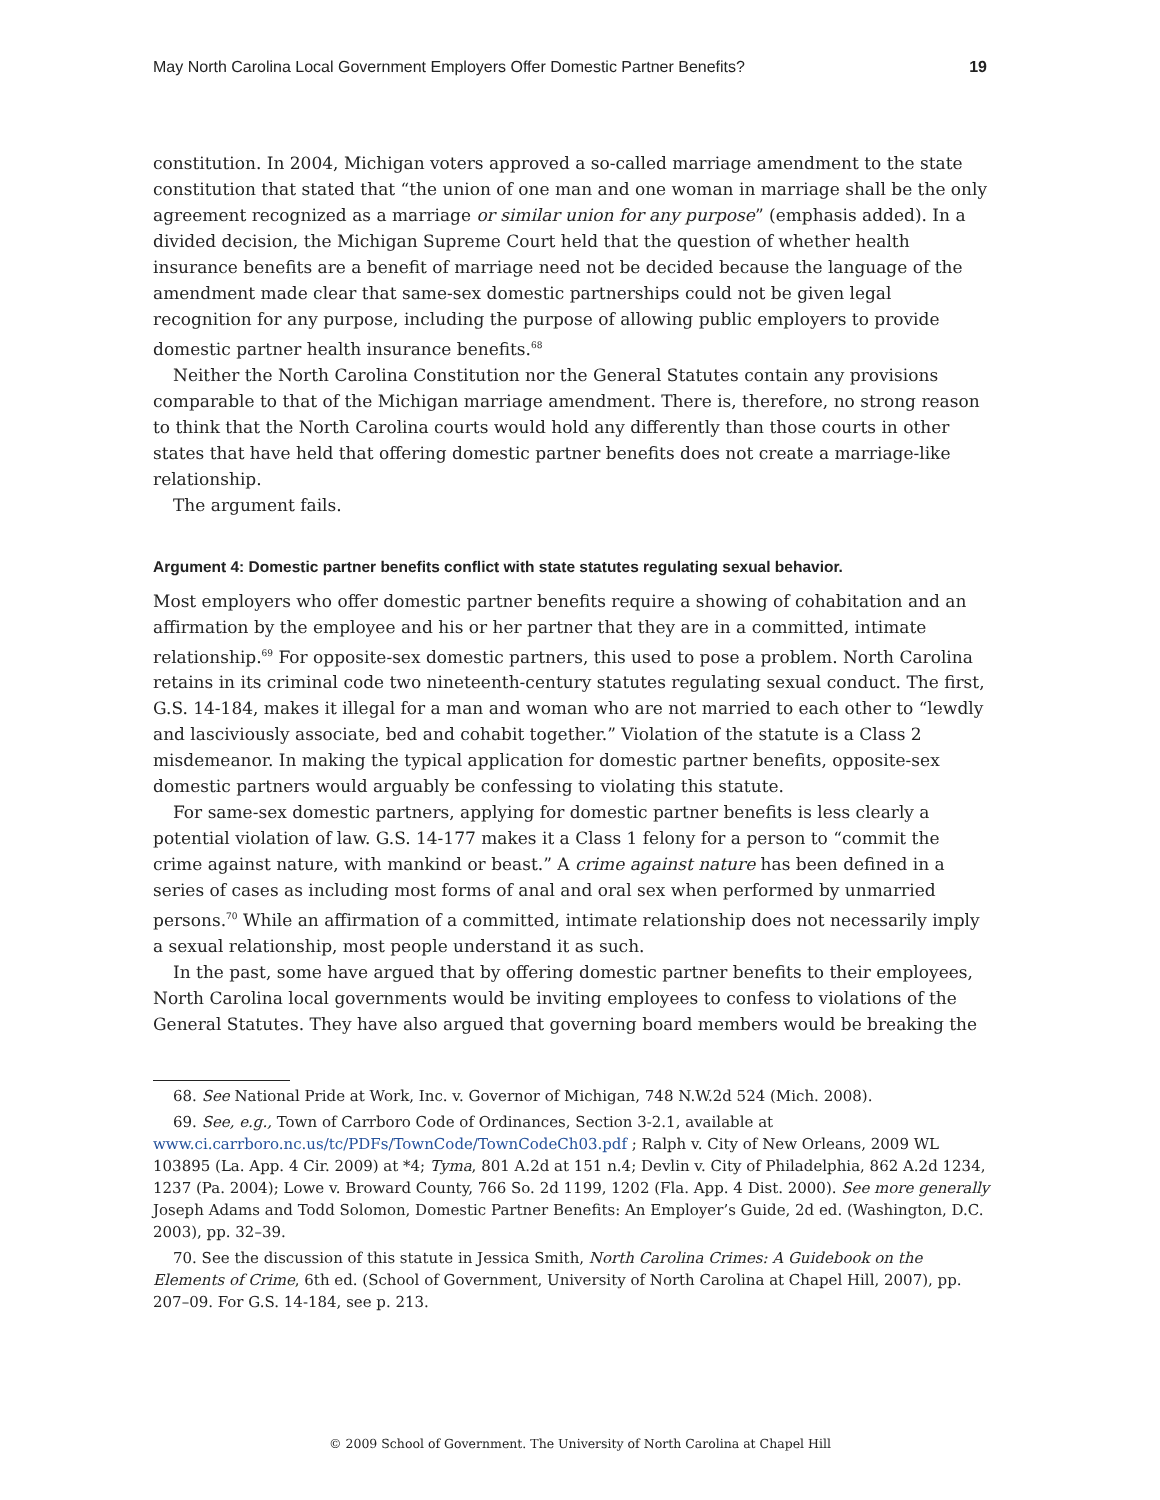May North Carolina Local Government Employers Offer Domestic Partner Benefits? 19
constitution. In 2004, Michigan voters approved a so-called marriage amendment to the state constitution that stated that “the union of one man and one woman in marriage shall be the only agreement recognized as a marriage or similar union for any purpose” (emphasis added). In a divided decision, the Michigan Supreme Court held that the question of whether health insurance benefits are a benefit of marriage need not be decided because the language of the amendment made clear that same-sex domestic partnerships could not be given legal recognition for any purpose, including the purpose of allowing public employers to provide domestic partner health insurance benefits.<sup>68</sup>
Neither the North Carolina Constitution nor the General Statutes contain any provisions comparable to that of the Michigan marriage amendment. There is, therefore, no strong reason to think that the North Carolina courts would hold any differently than those courts in other states that have held that offering domestic partner benefits does not create a marriage-like relationship.
The argument fails.
Argument 4: Domestic partner benefits conflict with state statutes regulating sexual behavior.
Most employers who offer domestic partner benefits require a showing of cohabitation and an affirmation by the employee and his or her partner that they are in a committed, intimate relationship.<sup>69</sup> For opposite-sex domestic partners, this used to pose a problem. North Carolina retains in its criminal code two nineteenth-century statutes regulating sexual conduct. The first, G.S. 14-184, makes it illegal for a man and woman who are not married to each other to “lewdly and lasciviously associate, bed and cohabit together.” Violation of the statute is a Class 2 misdemeanor. In making the typical application for domestic partner benefits, opposite-sex domestic partners would arguably be confessing to violating this statute.
For same-sex domestic partners, applying for domestic partner benefits is less clearly a potential violation of law. G.S. 14-177 makes it a Class 1 felony for a person to “commit the crime against nature, with mankind or beast.” A crime against nature has been defined in a series of cases as including most forms of anal and oral sex when performed by unmarried persons.<sup>70</sup> While an affirmation of a committed, intimate relationship does not necessarily imply a sexual relationship, most people understand it as such.
In the past, some have argued that by offering domestic partner benefits to their employees, North Carolina local governments would be inviting employees to confess to violations of the General Statutes. They have also argued that governing board members would be breaking the
68. See National Pride at Work, Inc. v. Governor of Michigan, 748 N.W.2d 524 (Mich. 2008).
69. See, e.g., Town of Carrboro Code of Ordinances, Section 3-2.1, available at www.ci.carrboro.nc.us/tc/PDFs/TownCode/TownCodeCh03.pdf ; Ralph v. City of New Orleans, 2009 WL 103895 (La. App. 4 Cir. 2009) at *4; Tyma, 801 A.2d at 151 n.4; Devlin v. City of Philadelphia, 862 A.2d 1234, 1237 (Pa. 2004); Lowe v. Broward County, 766 So. 2d 1199, 1202 (Fla. App. 4 Dist. 2000). See more generally Joseph Adams and Todd Solomon, Domestic Partner Benefits: An Employer’s Guide, 2d ed. (Washington, D.C. 2003), pp. 32–39.
70. See the discussion of this statute in Jessica Smith, North Carolina Crimes: A Guidebook on the Elements of Crime, 6th ed. (School of Government, University of North Carolina at Chapel Hill, 2007), pp. 207–09. For G.S. 14-184, see p. 213.
© 2009 School of Government. The University of North Carolina at Chapel Hill